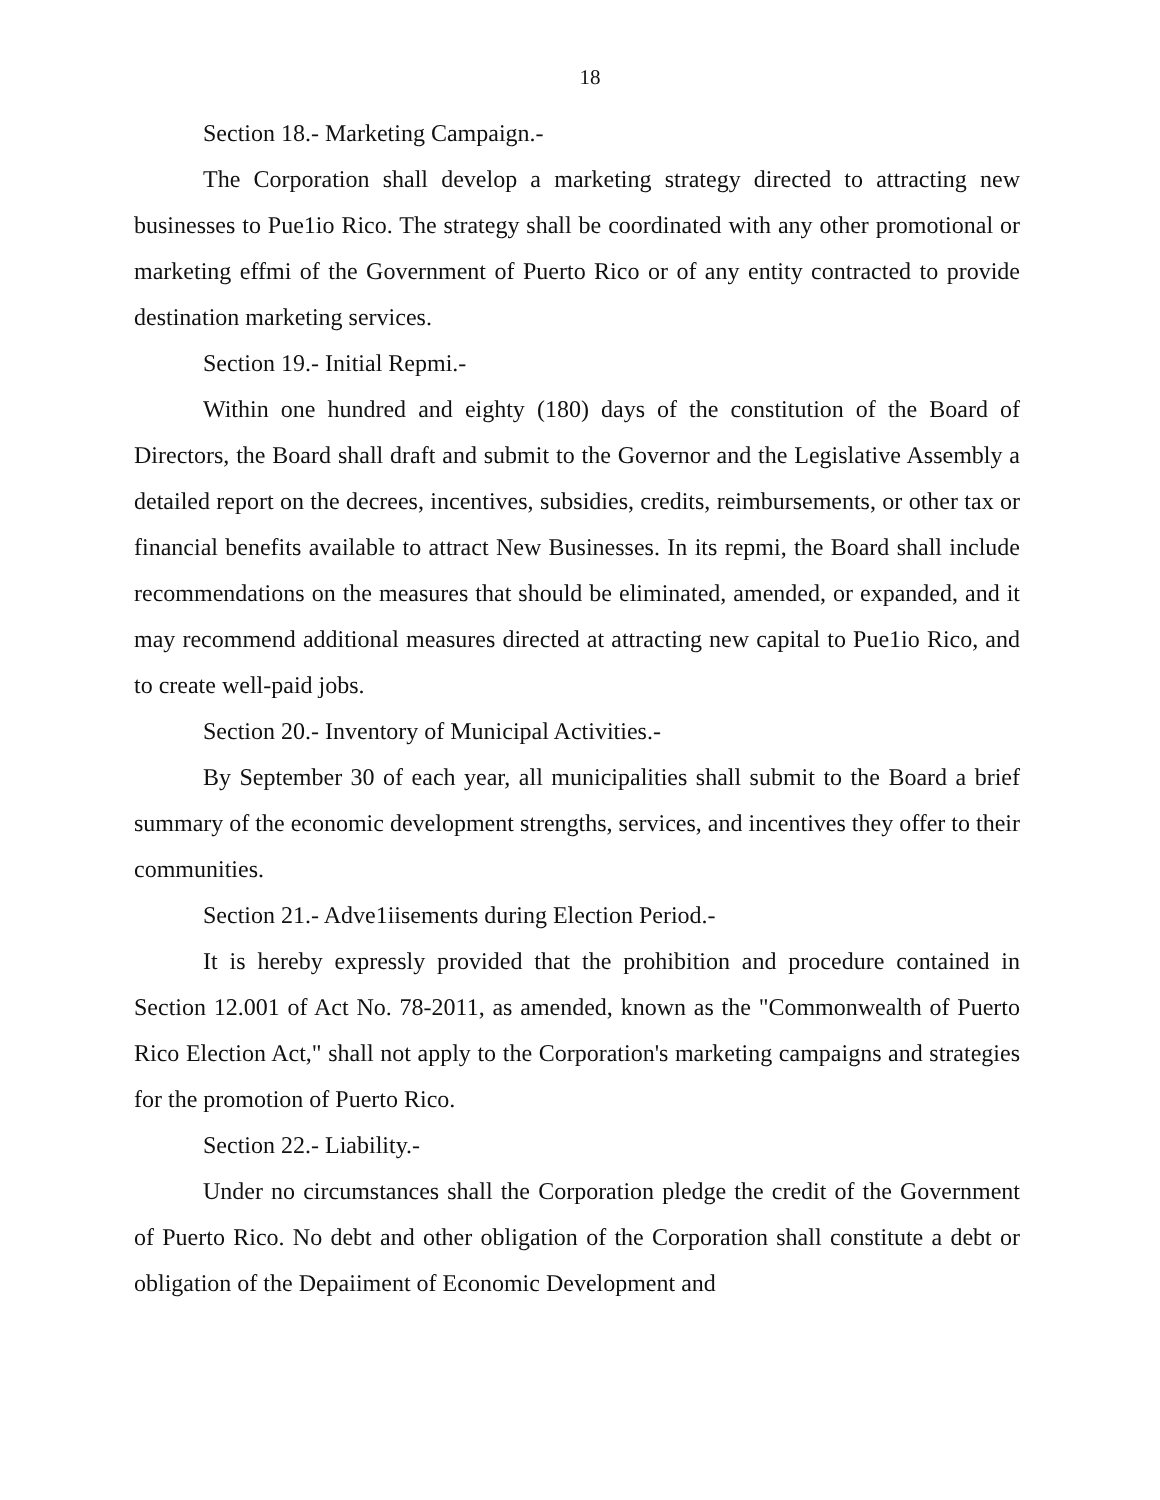18
Section 18.- Marketing Campaign.-
The Corporation shall develop a marketing strategy directed to attracting new businesses to Pue1io Rico. The strategy shall be coordinated with any other promotional or marketing effmi of the Government of Puerto Rico or of any entity contracted to provide destination marketing services.
Section 19.- Initial Repmi.-
Within one hundred and eighty (180) days of the constitution of the Board of Directors, the Board shall draft and submit to the Governor and the Legislative Assembly a detailed report on the decrees, incentives, subsidies, credits, reimbursements, or other tax or financial benefits available to attract New Businesses. In its repmi, the Board shall include recommendations on the measures that should be eliminated, amended, or expanded, and it may recommend additional measures directed at attracting new capital to Pue1io Rico, and to create well-paid jobs.
Section 20.- Inventory of Municipal Activities.-
By September 30 of each year, all municipalities shall submit to the Board a brief summary of the economic development strengths, services, and incentives they offer to their communities.
Section 21.- Adve1iisements during Election Period.-
It is hereby expressly provided that the prohibition and procedure contained in Section 12.001 of Act No. 78-2011, as amended, known as the "Commonwealth of Puerto Rico Election Act," shall not apply to the Corporation's marketing campaigns and strategies for the promotion of Puerto Rico.
Section 22.- Liability.-
Under no circumstances shall the Corporation pledge the credit of the Government of Puerto Rico. No debt and other obligation of the Corporation shall constitute a debt or obligation of the Depaiiment of Economic Development and